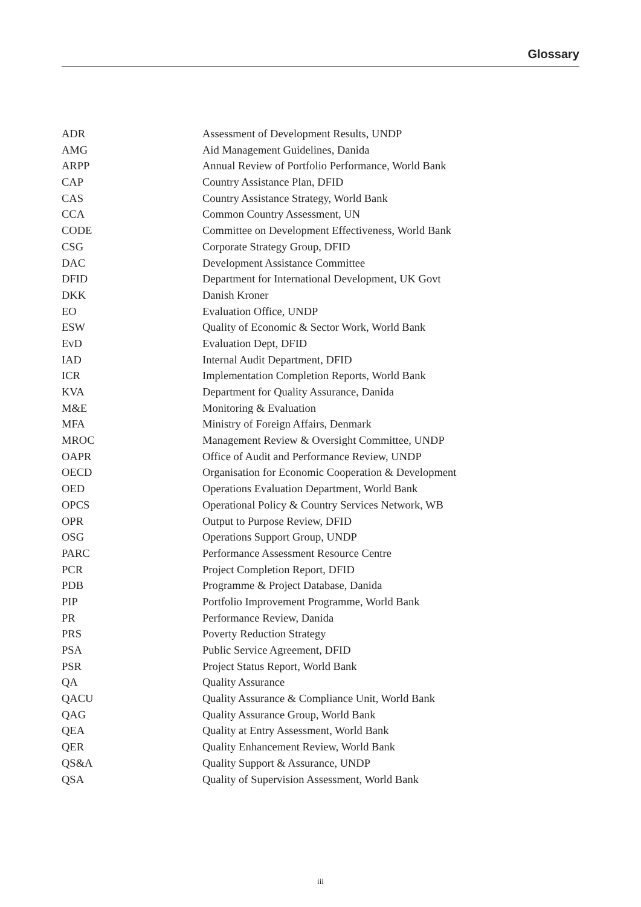Glossary
| ADR | Assessment of Development Results, UNDP |
| AMG | Aid Management Guidelines, Danida |
| ARPP | Annual Review of Portfolio Performance, World Bank |
| CAP | Country Assistance Plan, DFID |
| CAS | Country Assistance Strategy, World Bank |
| CCA | Common Country Assessment, UN |
| CODE | Committee on Development Effectiveness, World Bank |
| CSG | Corporate Strategy Group, DFID |
| DAC | Development Assistance Committee |
| DFID | Department for International Development, UK Govt |
| DKK | Danish Kroner |
| EO | Evaluation Office, UNDP |
| ESW | Quality of Economic & Sector Work, World Bank |
| EvD | Evaluation Dept, DFID |
| IAD | Internal Audit Department, DFID |
| ICR | Implementation Completion Reports, World Bank |
| KVA | Department for Quality Assurance, Danida |
| M&E | Monitoring & Evaluation |
| MFA | Ministry of Foreign Affairs, Denmark |
| MROC | Management Review & Oversight Committee, UNDP |
| OAPR | Office of Audit and Performance Review, UNDP |
| OECD | Organisation for Economic Cooperation & Development |
| OED | Operations Evaluation Department, World Bank |
| OPCS | Operational Policy & Country Services Network, WB |
| OPR | Output to Purpose Review, DFID |
| OSG | Operations Support Group, UNDP |
| PARC | Performance Assessment Resource Centre |
| PCR | Project Completion Report, DFID |
| PDB | Programme & Project Database, Danida |
| PIP | Portfolio Improvement Programme, World Bank |
| PR | Performance Review, Danida |
| PRS | Poverty Reduction Strategy |
| PSA | Public Service Agreement, DFID |
| PSR | Project Status Report, World Bank |
| QA | Quality Assurance |
| QACU | Quality Assurance & Compliance Unit, World Bank |
| QAG | Quality Assurance Group, World Bank |
| QEA | Quality at Entry Assessment, World Bank |
| QER | Quality Enhancement Review, World Bank |
| QS&A | Quality Support & Assurance, UNDP |
| QSA | Quality of Supervision Assessment, World Bank |
iii